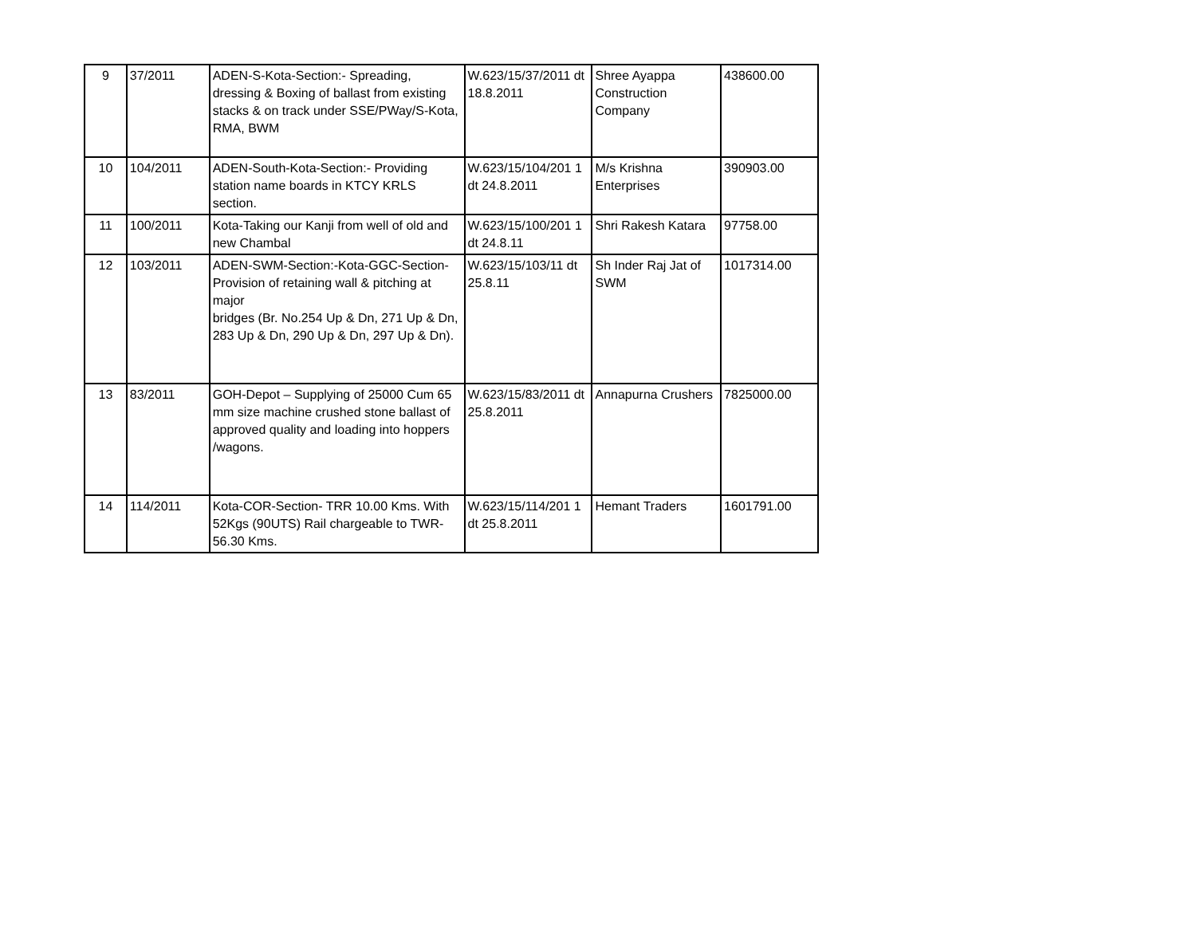| 9 | 37/2011 | ADEN-S-Kota-Section:- Spreading, dressing & Boxing of ballast from existing stacks & on track under SSE/PWay/S-Kota, RMA, BWM | W.623/15/37/2011 dt 18.8.2011 | Shree Ayappa Construction Company | 438600.00 |
| 10 | 104/2011 | ADEN-South-Kota-Section:- Providing station name boards in KTCY KRLS section. | W.623/15/104/201 1 dt 24.8.2011 | M/s Krishna Enterprises | 390903.00 |
| 11 | 100/2011 | Kota-Taking our Kanji from well of old and new Chambal | W.623/15/100/201 1 dt 24.8.11 | Shri Rakesh Katara | 97758.00 |
| 12 | 103/2011 | ADEN-SWM-Section:-Kota-GGC-Section-Provision of retaining wall & pitching at major bridges (Br. No.254 Up & Dn, 271 Up & Dn, 283 Up & Dn, 290 Up & Dn, 297 Up & Dn). | W.623/15/103/11 dt 25.8.11 | Sh Inder Raj Jat of SWM | 1017314.00 |
| 13 | 83/2011 | GOH-Depot – Supplying of 25000 Cum 65 mm size machine crushed stone ballast of approved quality and loading into hoppers /wagons. | W.623/15/83/2011 dt 25.8.2011 | Annapurna Crushers | 7825000.00 |
| 14 | 114/2011 | Kota-COR-Section- TRR 10.00 Kms. With 52Kgs (90UTS) Rail chargeable to TWR-56.30 Kms. | W.623/15/114/201 1 dt 25.8.2011 | Hemant Traders | 1601791.00 |